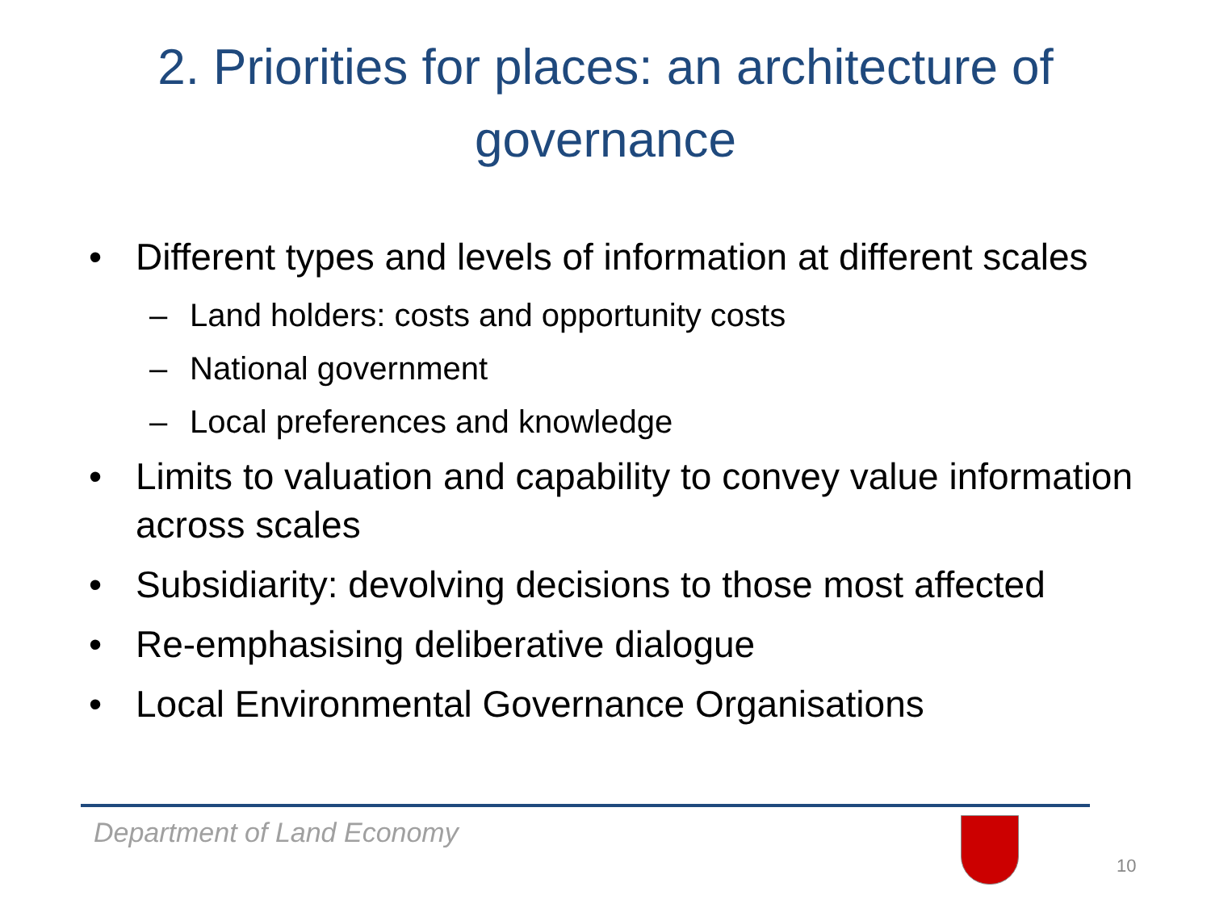2. Priorities for places: an architecture of governance
• Different types and levels of information at different scales
– Land holders: costs and opportunity costs
– National government
– Local preferences and knowledge
• Limits to valuation and capability to convey value information across scales
• Subsidiarity: devolving decisions to those most affected
• Re-emphasising deliberative dialogue
• Local Environmental Governance Organisations
Department of Land Economy
10